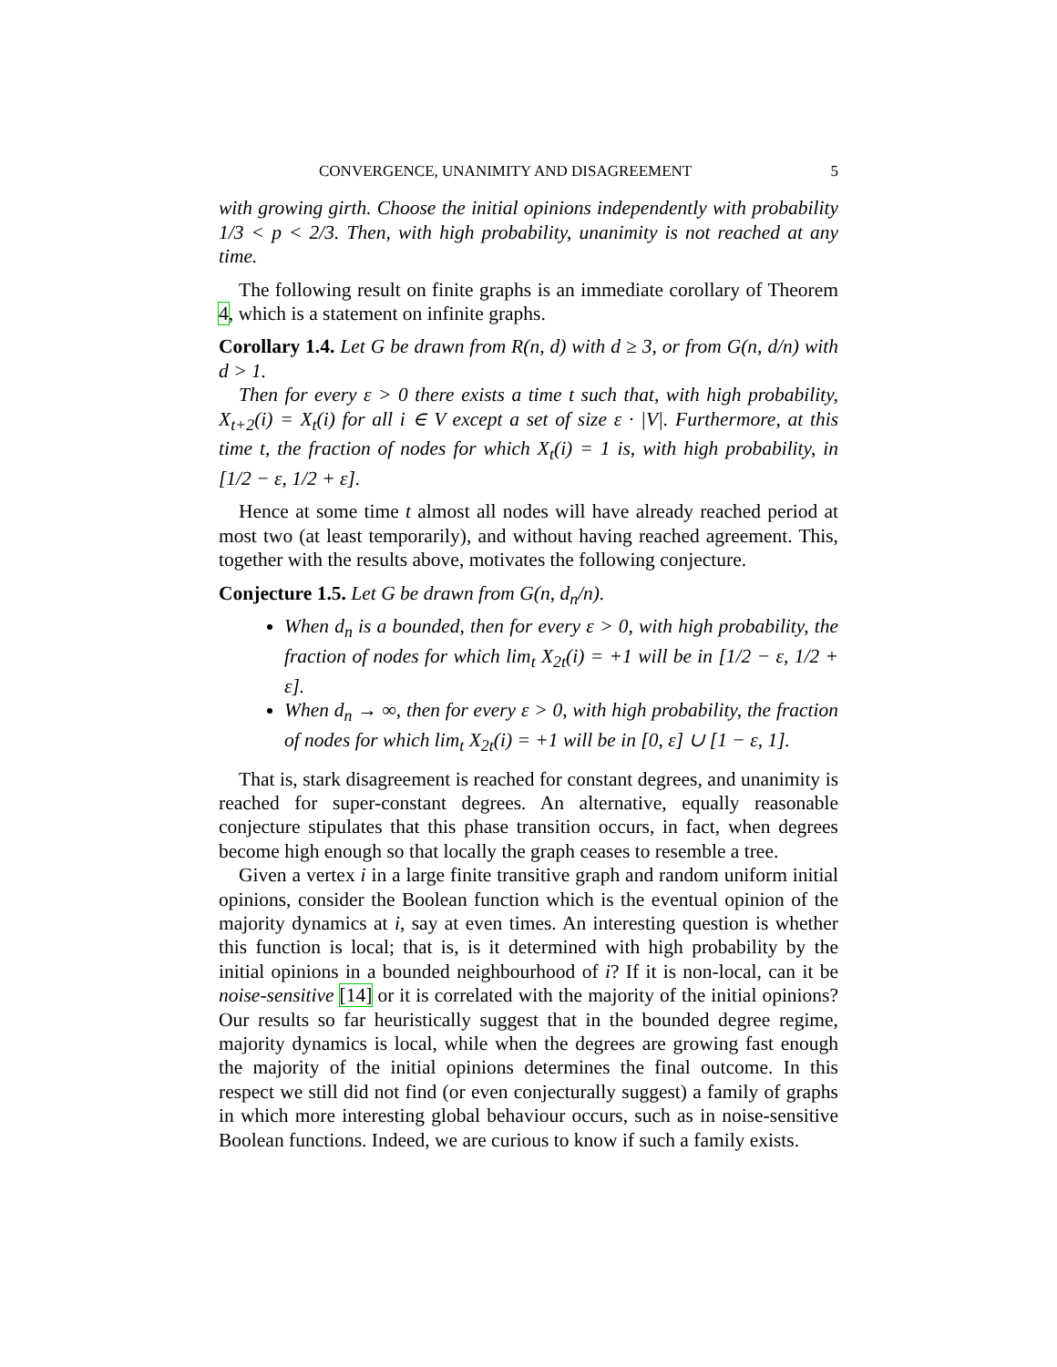CONVERGENCE, UNANIMITY AND DISAGREEMENT 5
with growing girth. Choose the initial opinions independently with probability 1/3 < p < 2/3. Then, with high probability, unanimity is not reached at any time.
The following result on finite graphs is an immediate corollary of Theorem 4, which is a statement on infinite graphs.
Corollary 1.4. Let G be drawn from R(n, d) with d ≥ 3, or from G(n, d/n) with d > 1.
Then for every ε > 0 there exists a time t such that, with high probability, X<sub>t+2</sub>(i) = X<sub>t</sub>(i) for all i ∈ V except a set of size ε · |V|. Furthermore, at this time t, the fraction of nodes for which X<sub>t</sub>(i) = 1 is, with high probability, in [1/2 − ε, 1/2 + ε].
Hence at some time t almost all nodes will have already reached period at most two (at least temporarily), and without having reached agreement. This, together with the results above, motivates the following conjecture.
Conjecture 1.5. Let G be drawn from G(n, d<sub>n</sub>/n).
When d<sub>n</sub> is a bounded, then for every ε > 0, with high probability, the fraction of nodes for which lim<sub>t</sub> X<sub>2t</sub>(i) = +1 will be in [1/2 − ε, 1/2 + ε].
When d<sub>n</sub> → ∞, then for every ε > 0, with high probability, the fraction of nodes for which lim<sub>t</sub> X<sub>2t</sub>(i) = +1 will be in [0, ε] ∪ [1 − ε, 1].
That is, stark disagreement is reached for constant degrees, and unanimity is reached for super-constant degrees. An alternative, equally reasonable conjecture stipulates that this phase transition occurs, in fact, when degrees become high enough so that locally the graph ceases to resemble a tree.
Given a vertex i in a large finite transitive graph and random uniform initial opinions, consider the Boolean function which is the eventual opinion of the majority dynamics at i, say at even times. An interesting question is whether this function is local; that is, is it determined with high probability by the initial opinions in a bounded neighbourhood of i? If it is non-local, can it be noise-sensitive [14] or it is correlated with the majority of the initial opinions? Our results so far heuristically suggest that in the bounded degree regime, majority dynamics is local, while when the degrees are growing fast enough the majority of the initial opinions determines the final outcome. In this respect we still did not find (or even conjecturally suggest) a family of graphs in which more interesting global behaviour occurs, such as in noise-sensitive Boolean functions. Indeed, we are curious to know if such a family exists.